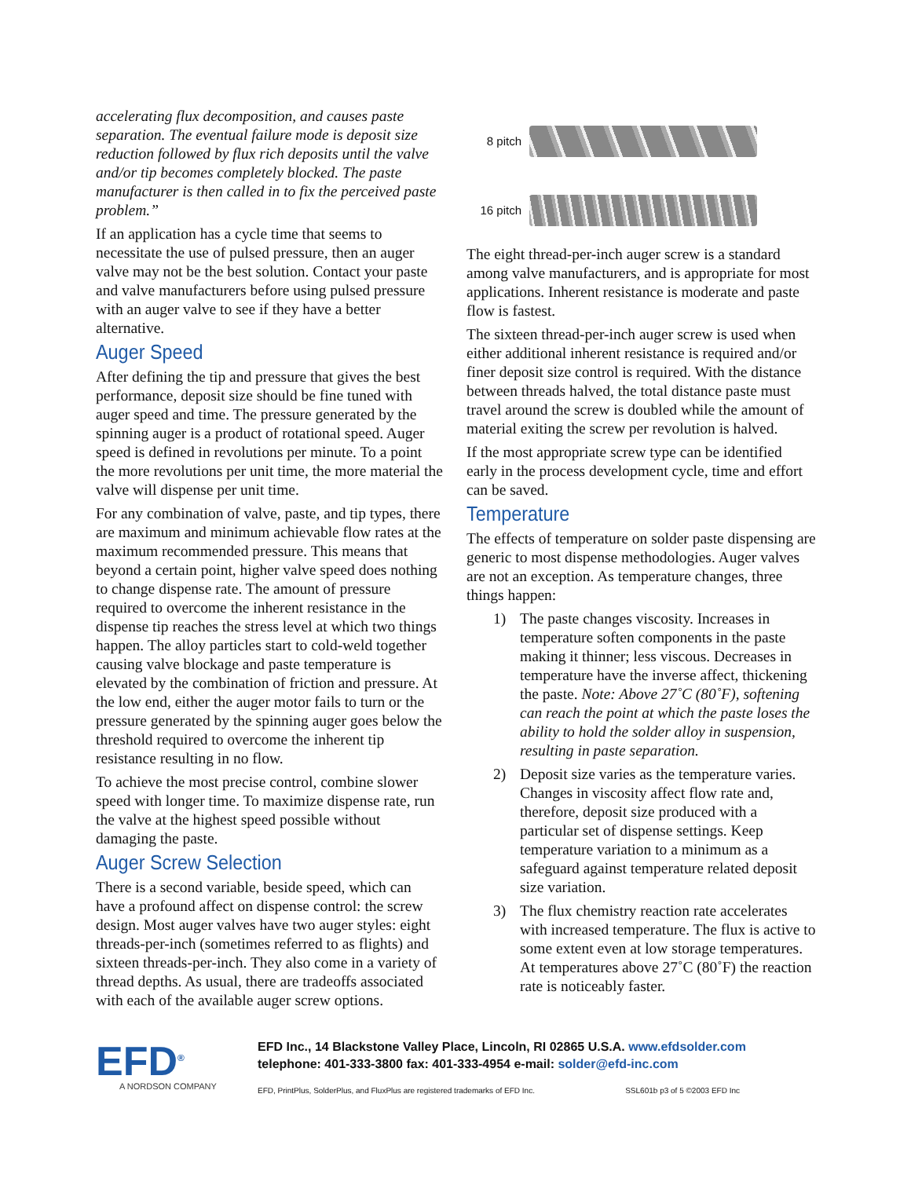accelerating flux decomposition, and causes paste separation. The eventual failure mode is deposit size reduction followed by flux rich deposits until the valve and/or tip becomes completely blocked. The paste manufacturer is then called in to fix the perceived paste problem.”
If an application has a cycle time that seems to necessitate the use of pulsed pressure, then an auger valve may not be the best solution. Contact your paste and valve manufacturers before using pulsed pressure with an auger valve to see if they have a better alternative.
Auger Speed
After defining the tip and pressure that gives the best performance, deposit size should be fine tuned with auger speed and time. The pressure generated by the spinning auger is a product of rotational speed. Auger speed is defined in revolutions per minute. To a point the more revolutions per unit time, the more material the valve will dispense per unit time.
For any combination of valve, paste, and tip types, there are maximum and minimum achievable flow rates at the maximum recommended pressure. This means that beyond a certain point, higher valve speed does nothing to change dispense rate. The amount of pressure required to overcome the inherent resistance in the dispense tip reaches the stress level at which two things happen. The alloy particles start to cold-weld together causing valve blockage and paste temperature is elevated by the combination of friction and pressure. At the low end, either the auger motor fails to turn or the pressure generated by the spinning auger goes below the threshold required to overcome the inherent tip resistance resulting in no flow.
To achieve the most precise control, combine slower speed with longer time. To maximize dispense rate, run the valve at the highest speed possible without damaging the paste.
Auger Screw Selection
There is a second variable, beside speed, which can have a profound affect on dispense control: the screw design. Most auger valves have two auger styles: eight threads-per-inch (sometimes referred to as flights) and sixteen threads-per-inch. They also come in a variety of thread depths. As usual, there are tradeoffs associated with each of the available auger screw options.
8 pitch
16 pitch
The eight thread-per-inch auger screw is a standard among valve manufacturers, and is appropriate for most applications. Inherent resistance is moderate and paste flow is fastest.
The sixteen thread-per-inch auger screw is used when either additional inherent resistance is required and/or finer deposit size control is required. With the distance between threads halved, the total distance paste must travel around the screw is doubled while the amount of material exiting the screw per revolution is halved.
If the most appropriate screw type can be identified early in the process development cycle, time and effort can be saved.
Temperature
The effects of temperature on solder paste dispensing are generic to most dispense methodologies. Auger valves are not an exception. As temperature changes, three things happen:
1) The paste changes viscosity. Increases in temperature soften components in the paste making it thinner; less viscous. Decreases in temperature have the inverse affect, thickening the paste. Note: Above 27˚C (80˚F), softening can reach the point at which the paste loses the ability to hold the solder alloy in suspension, resulting in paste separation.
2) Deposit size varies as the temperature varies. Changes in viscosity affect flow rate and, therefore, deposit size produced with a particular set of dispense settings. Keep temperature variation to a minimum as a safeguard against temperature related deposit size variation.
3) The flux chemistry reaction rate accelerates with increased temperature. The flux is active to some extent even at low storage temperatures. At temperatures above 27˚C (80˚F) the reaction rate is noticeably faster.
EFD<sup>®</sup>
A NORDSON COMPANY
EFD Inc., 14 Blackstone Valley Place, Lincoln, RI 02865 U.S.A. www.efdsolder.com
telephone: 401-333-3800 fax: 401-333-4954 e-mail: solder@efd-inc.com
EFD, PrintPlus, SolderPlus, and FluxPlus are registered trademarks of EFD Inc. SSL601b p3 of 5 ©2003 EFD Inc